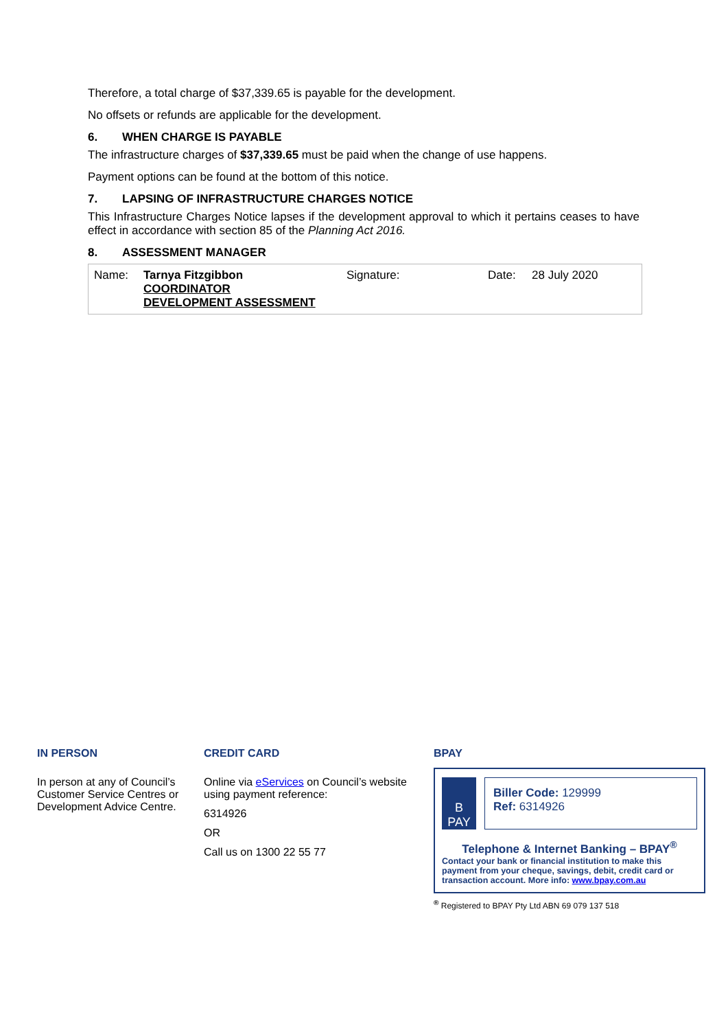Therefore, a total charge of $37,339.65 is payable for the development.
No offsets or refunds are applicable for the development.
6. WHEN CHARGE IS PAYABLE
The infrastructure charges of $37,339.65 must be paid when the change of use happens.
Payment options can be found at the bottom of this notice.
7. LAPSING OF INFRASTRUCTURE CHARGES NOTICE
This Infrastructure Charges Notice lapses if the development approval to which it pertains ceases to have effect in accordance with section 85 of the Planning Act 2016.
8. ASSESSMENT MANAGER
| Name: | Tarnya Fitzgibbon COORDINATOR DEVELOPMENT ASSESSMENT | Signature: | Date: | 28 July 2020 |
IN PERSON
In person at any of Council’s Customer Service Centres or Development Advice Centre.
CREDIT CARD
Online via eServices on Council’s website using payment reference:
6314926
OR
Call us on 1300 22 55 77
BPAY
B
PAY
Biller Code: 129999
Ref: 6314926
Telephone & Internet Banking – BPAY<sup>®</sup>
Contact your bank or financial institution to make this payment from your cheque, savings, debit, credit card or transaction account. More info: www.bpay.com.au
<sup>®</sup> Registered to BPAY Pty Ltd ABN 69 079 137 518